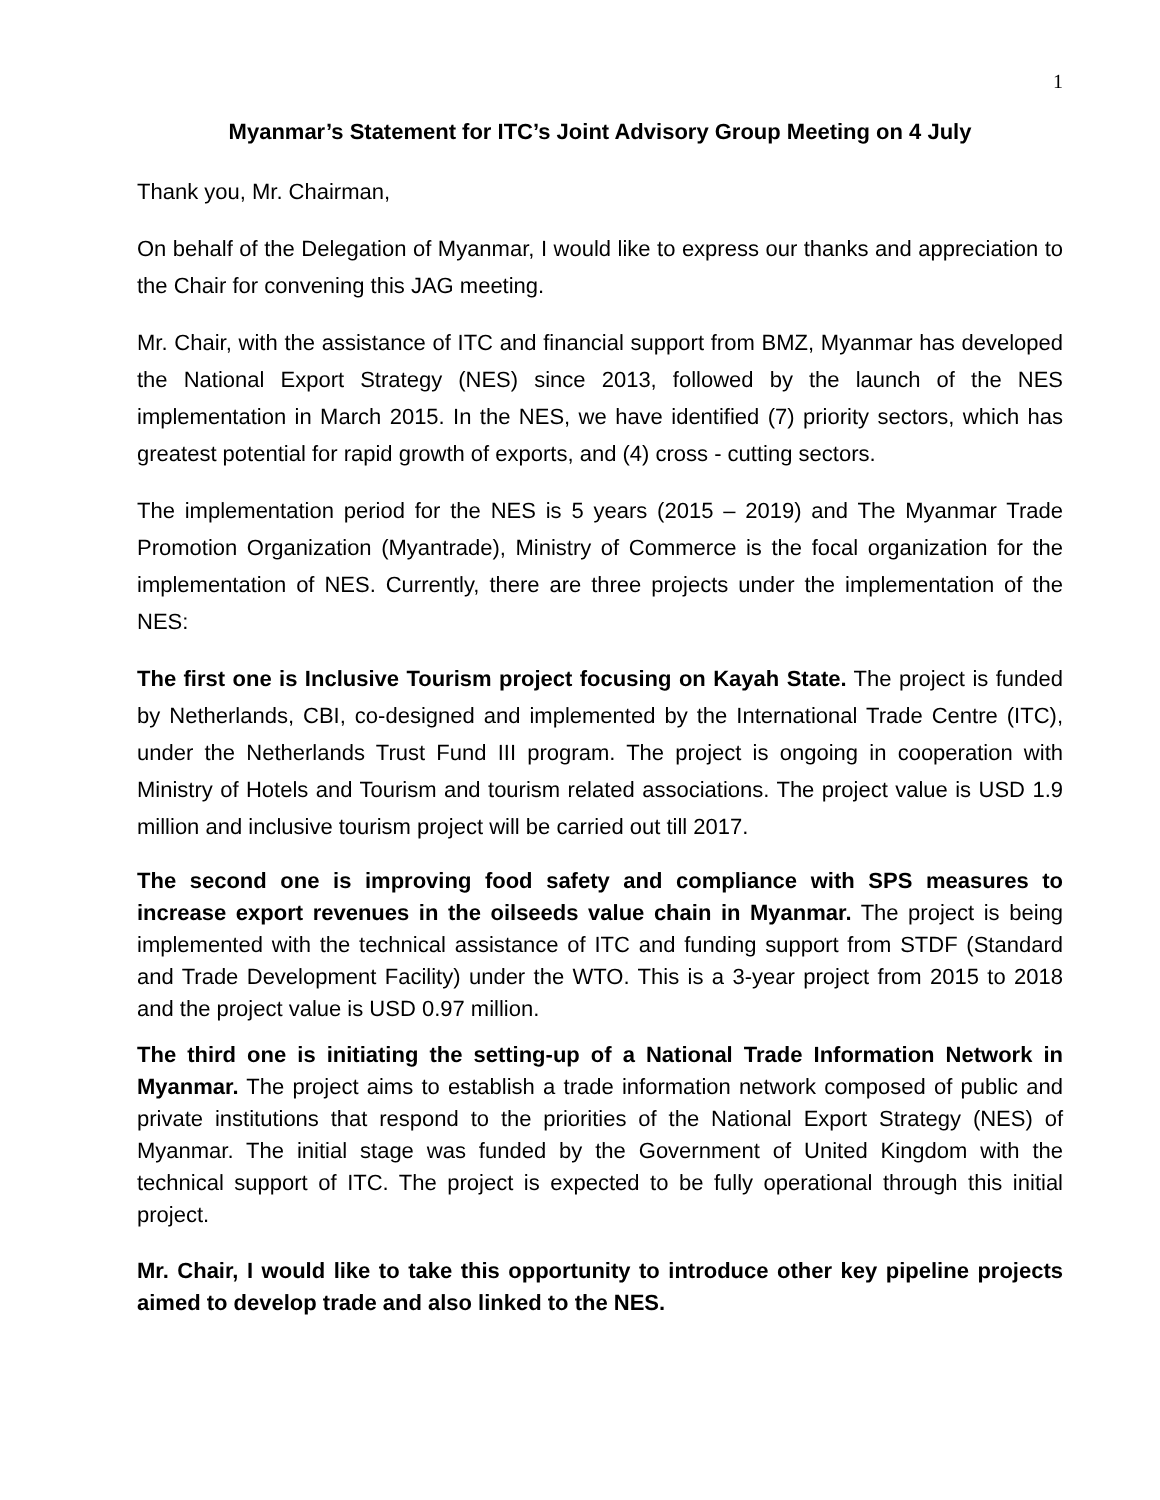1
Myanmar’s Statement for ITC’s Joint Advisory Group Meeting on 4 July
Thank you, Mr. Chairman,
On behalf of the Delegation of Myanmar, I would like to express our thanks and appreciation to the Chair for convening this JAG meeting.
Mr. Chair, with the assistance of ITC and financial support from BMZ, Myanmar has developed the National Export Strategy (NES) since 2013, followed by the launch of the NES implementation in March 2015. In the NES, we have identified (7) priority sectors, which has greatest potential for rapid growth of exports, and (4) cross - cutting sectors.
The implementation period for the NES is 5 years (2015 – 2019) and The Myanmar Trade Promotion Organization (Myantrade), Ministry of Commerce is the focal organization for the implementation of NES. Currently, there are three projects under the implementation of the NES:
The first one is Inclusive Tourism project focusing on Kayah State. The project is funded by Netherlands, CBI, co-designed and implemented by the International Trade Centre (ITC), under the Netherlands Trust Fund III program. The project is ongoing in cooperation with Ministry of Hotels and Tourism and tourism related associations. The project value is USD 1.9 million and inclusive tourism project will be carried out till 2017.
The second one is improving food safety and compliance with SPS measures to increase export revenues in the oilseeds value chain in Myanmar. The project is being implemented with the technical assistance of ITC and funding support from STDF (Standard and Trade Development Facility) under the WTO. This is a 3-year project from 2015 to 2018 and the project value is USD 0.97 million.
The third one is initiating the setting-up of a National Trade Information Network in Myanmar. The project aims to establish a trade information network composed of public and private institutions that respond to the priorities of the National Export Strategy (NES) of Myanmar. The initial stage was funded by the Government of United Kingdom with the technical support of ITC. The project is expected to be fully operational through this initial project.
Mr. Chair, I would like to take this opportunity to introduce other key pipeline projects aimed to develop trade and also linked to the NES.